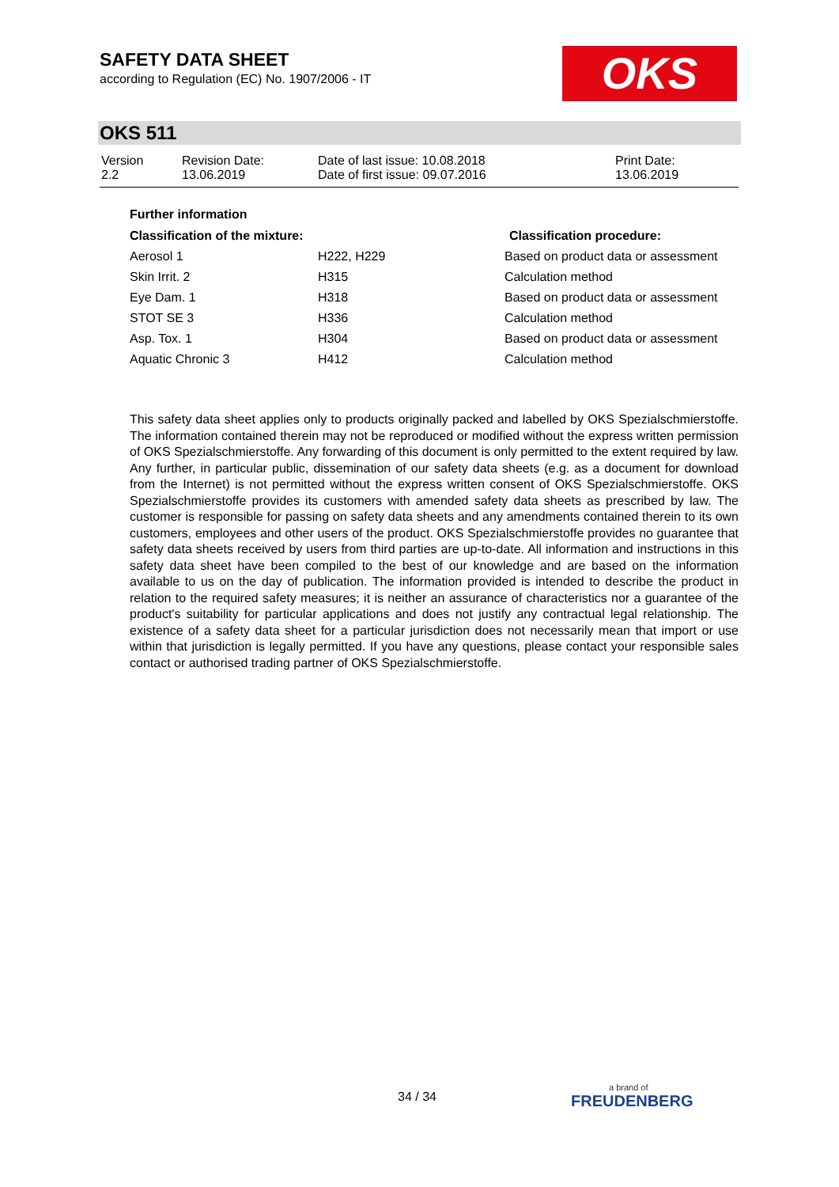SAFETY DATA SHEET
according to Regulation (EC) No. 1907/2006 - IT
OKS
OKS 511
| Version 2.2 | Revision Date: 13.06.2019 | Date of last issue: 10.08.2018 Date of first issue: 09.07.2016 | Print Date: 13.06.2019 |
Further information
| Classification of the mixture: | | Classification procedure: |
| --- | --- | --- |
| Aerosol 1 | H222, H229 | Based on product data or assessment |
| Skin Irrit. 2 | H315 | Calculation method |
| Eye Dam. 1 | H318 | Based on product data or assessment |
| STOT SE 3 | H336 | Calculation method |
| Asp. Tox. 1 | H304 | Based on product data or assessment |
| Aquatic Chronic 3 | H412 | Calculation method |
This safety data sheet applies only to products originally packed and labelled by OKS Spezialschmierstoffe. The information contained therein may not be reproduced or modified without the express written permission of OKS Spezialschmierstoffe. Any forwarding of this document is only permitted to the extent required by law. Any further, in particular public, dissemination of our safety data sheets (e.g. as a document for download from the Internet) is not permitted without the express written consent of OKS Spezialschmierstoffe. OKS Spezialschmierstoffe provides its customers with amended safety data sheets as prescribed by law. The customer is responsible for passing on safety data sheets and any amendments contained therein to its own customers, employees and other users of the product. OKS Spezialschmierstoffe provides no guarantee that safety data sheets received by users from third parties are up-to-date. All information and instructions in this safety data sheet have been compiled to the best of our knowledge and are based on the information available to us on the day of publication. The information provided is intended to describe the product in relation to the required safety measures; it is neither an assurance of characteristics nor a guarantee of the product's suitability for particular applications and does not justify any contractual legal relationship. The existence of a safety data sheet for a particular jurisdiction does not necessarily mean that import or use within that jurisdiction is legally permitted. If you have any questions, please contact your responsible sales contact or authorised trading partner of OKS Spezialschmierstoffe.
34 / 34 a brand of
FREUDENBERG